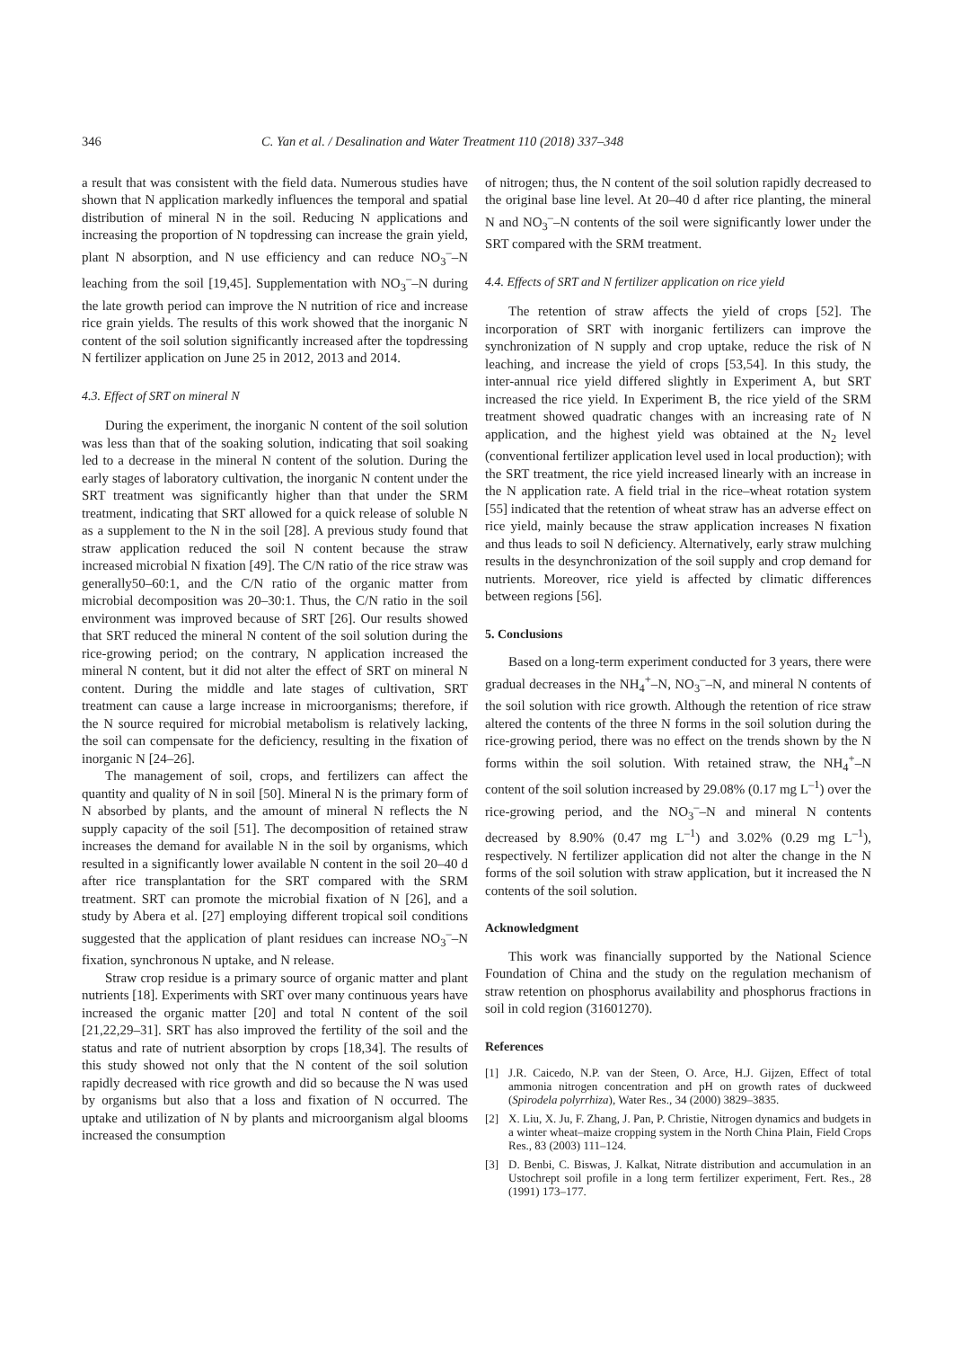346 C. Yan et al. / Desalination and Water Treatment 110 (2018) 337–348
a result that was consistent with the field data. Numerous studies have shown that N application markedly influences the temporal and spatial distribution of mineral N in the soil. Reducing N applications and increasing the proportion of N topdressing can increase the grain yield, plant N absorption, and N use efficiency and can reduce NO<sub>3</sub><sup>–</sup>–N leaching from the soil [19,45]. Supplementation with NO<sub>3</sub><sup>–</sup>–N during the late growth period can improve the N nutrition of rice and increase rice grain yields. The results of this work showed that the inorganic N content of the soil solution significantly increased after the topdressing N fertilizer application on June 25 in 2012, 2013 and 2014.
4.3. Effect of SRT on mineral N
During the experiment, the inorganic N content of the soil solution was less than that of the soaking solution, indicating that soil soaking led to a decrease in the mineral N content of the solution. During the early stages of laboratory cultivation, the inorganic N content under the SRT treatment was significantly higher than that under the SRM treatment, indicating that SRT allowed for a quick release of soluble N as a supplement to the N in the soil [28]. A previous study found that straw application reduced the soil N content because the straw increased microbial N fixation [49]. The C/N ratio of the rice straw was generally50–60:1, and the C/N ratio of the organic matter from microbial decomposition was 20–30:1. Thus, the C/N ratio in the soil environment was improved because of SRT [26]. Our results showed that SRT reduced the mineral N content of the soil solution during the rice-growing period; on the contrary, N application increased the mineral N content, but it did not alter the effect of SRT on mineral N content. During the middle and late stages of cultivation, SRT treatment can cause a large increase in microorganisms; therefore, if the N source required for microbial metabolism is relatively lacking, the soil can compensate for the deficiency, resulting in the fixation of inorganic N [24–26].
The management of soil, crops, and fertilizers can affect the quantity and quality of N in soil [50]. Mineral N is the primary form of N absorbed by plants, and the amount of mineral N reflects the N supply capacity of the soil [51]. The decomposition of retained straw increases the demand for available N in the soil by organisms, which resulted in a significantly lower available N content in the soil 20–40 d after rice transplantation for the SRT compared with the SRM treatment. SRT can promote the microbial fixation of N [26], and a study by Abera et al. [27] employing different tropical soil conditions suggested that the application of plant residues can increase NO<sub>3</sub><sup>–</sup>–N fixation, synchronous N uptake, and N release.
Straw crop residue is a primary source of organic matter and plant nutrients [18]. Experiments with SRT over many continuous years have increased the organic matter [20] and total N content of the soil [21,22,29–31]. SRT has also improved the fertility of the soil and the status and rate of nutrient absorption by crops [18,34]. The results of this study showed not only that the N content of the soil solution rapidly decreased with rice growth and did so because the N was used by organisms but also that a loss and fixation of N occurred. The uptake and utilization of N by plants and microorganism algal blooms increased the consumption
of nitrogen; thus, the N content of the soil solution rapidly decreased to the original base line level. At 20–40 d after rice planting, the mineral N and NO<sub>3</sub><sup>–</sup>–N contents of the soil were significantly lower under the SRT compared with the SRM treatment.
4.4. Effects of SRT and N fertilizer application on rice yield
The retention of straw affects the yield of crops [52]. The incorporation of SRT with inorganic fertilizers can improve the synchronization of N supply and crop uptake, reduce the risk of N leaching, and increase the yield of crops [53,54]. In this study, the inter-annual rice yield differed slightly in Experiment A, but SRT increased the rice yield. In Experiment B, the rice yield of the SRM treatment showed quadratic changes with an increasing rate of N application, and the highest yield was obtained at the N<sub>2</sub> level (conventional fertilizer application level used in local production); with the SRT treatment, the rice yield increased linearly with an increase in the N application rate. A field trial in the rice–wheat rotation system [55] indicated that the retention of wheat straw has an adverse effect on rice yield, mainly because the straw application increases N fixation and thus leads to soil N deficiency. Alternatively, early straw mulching results in the desynchronization of the soil supply and crop demand for nutrients. Moreover, rice yield is affected by climatic differences between regions [56].
5. Conclusions
Based on a long-term experiment conducted for 3 years, there were gradual decreases in the NH<sub>4</sub><sup>+</sup>–N, NO<sub>3</sub><sup>–</sup>–N, and mineral N contents of the soil solution with rice growth. Although the retention of rice straw altered the contents of the three N forms in the soil solution during the rice-growing period, there was no effect on the trends shown by the N forms within the soil solution. With retained straw, the NH<sub>4</sub><sup>+</sup>–N content of the soil solution increased by 29.08% (0.17 mg L<sup>–1</sup>) over the rice-growing period, and the NO<sub>3</sub><sup>–</sup>–N and mineral N contents decreased by 8.90% (0.47 mg L<sup>–1</sup>) and 3.02% (0.29 mg L<sup>–1</sup>), respectively. N fertilizer application did not alter the change in the N forms of the soil solution with straw application, but it increased the N contents of the soil solution.
Acknowledgment
This work was financially supported by the National Science Foundation of China and the study on the regulation mechanism of straw retention on phosphorus availability and phosphorus fractions in soil in cold region (31601270).
References
[1] J.R. Caicedo, N.P. van der Steen, O. Arce, H.J. Gijzen, Effect of total ammonia nitrogen concentration and pH on growth rates of duckweed (Spirodela polyrrhiza), Water Res., 34 (2000) 3829–3835.
[2] X. Liu, X. Ju, F. Zhang, J. Pan, P. Christie, Nitrogen dynamics and budgets in a winter wheat–maize cropping system in the North China Plain, Field Crops Res., 83 (2003) 111–124.
[3] D. Benbi, C. Biswas, J. Kalkat, Nitrate distribution and accumulation in an Ustochrept soil profile in a long term fertilizer experiment, Fert. Res., 28 (1991) 173–177.